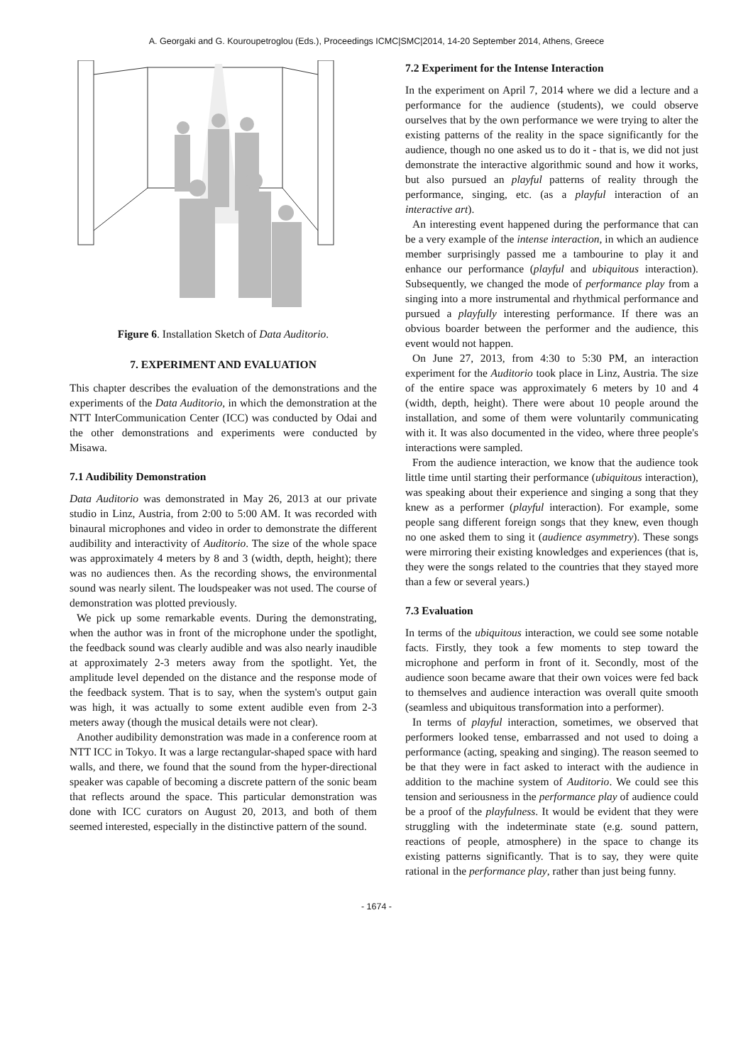A. Georgaki and G. Kouroupetroglou (Eds.), Proceedings ICMC|SMC|2014, 14-20 September 2014, Athens, Greece
Figure 6. Installation Sketch of Data Auditorio.
7. EXPERIMENT AND EVALUATION
This chapter describes the evaluation of the demonstrations and the experiments of the Data Auditorio, in which the demonstration at the NTT InterCommunication Center (ICC) was conducted by Odai and the other demonstrations and experiments were conducted by Misawa.
7.1 Audibility Demonstration
Data Auditorio was demonstrated in May 26, 2013 at our private studio in Linz, Austria, from 2:00 to 5:00 AM. It was recorded with binaural microphones and video in order to demonstrate the different audibility and interactivity of Auditorio. The size of the whole space was approximately 4 meters by 8 and 3 (width, depth, height); there was no audiences then. As the recording shows, the environmental sound was nearly silent. The loudspeaker was not used. The course of demonstration was plotted previously.
We pick up some remarkable events. During the demonstrating, when the author was in front of the microphone under the spotlight, the feedback sound was clearly audible and was also nearly inaudible at approximately 2-3 meters away from the spotlight. Yet, the amplitude level depended on the distance and the response mode of the feedback system. That is to say, when the system's output gain was high, it was actually to some extent audible even from 2-3 meters away (though the musical details were not clear).
Another audibility demonstration was made in a conference room at NTT ICC in Tokyo. It was a large rectangular-shaped space with hard walls, and there, we found that the sound from the hyper-directional speaker was capable of becoming a discrete pattern of the sonic beam that reflects around the space. This particular demonstration was done with ICC curators on August 20, 2013, and both of them seemed interested, especially in the distinctive pattern of the sound.
7.2 Experiment for the Intense Interaction
In the experiment on April 7, 2014 where we did a lecture and a performance for the audience (students), we could observe ourselves that by the own performance we were trying to alter the existing patterns of the reality in the space significantly for the audience, though no one asked us to do it - that is, we did not just demonstrate the interactive algorithmic sound and how it works, but also pursued an playful patterns of reality through the performance, singing, etc. (as a playful interaction of an interactive art).
An interesting event happened during the performance that can be a very example of the intense interaction, in which an audience member surprisingly passed me a tambourine to play it and enhance our performance (playful and ubiquitous interaction). Subsequently, we changed the mode of performance play from a singing into a more instrumental and rhythmical performance and pursued a playfully interesting performance. If there was an obvious boarder between the performer and the audience, this event would not happen.
On June 27, 2013, from 4:30 to 5:30 PM, an interaction experiment for the Auditorio took place in Linz, Austria. The size of the entire space was approximately 6 meters by 10 and 4 (width, depth, height). There were about 10 people around the installation, and some of them were voluntarily communicating with it. It was also documented in the video, where three people's interactions were sampled.
From the audience interaction, we know that the audience took little time until starting their performance (ubiquitous interaction), was speaking about their experience and singing a song that they knew as a performer (playful interaction). For example, some people sang different foreign songs that they knew, even though no one asked them to sing it (audience asymmetry). These songs were mirroring their existing knowledges and experiences (that is, they were the songs related to the countries that they stayed more than a few or several years.)
7.3 Evaluation
In terms of the ubiquitous interaction, we could see some notable facts. Firstly, they took a few moments to step toward the microphone and perform in front of it. Secondly, most of the audience soon became aware that their own voices were fed back to themselves and audience interaction was overall quite smooth (seamless and ubiquitous transformation into a performer).
In terms of playful interaction, sometimes, we observed that performers looked tense, embarrassed and not used to doing a performance (acting, speaking and singing). The reason seemed to be that they were in fact asked to interact with the audience in addition to the machine system of Auditorio. We could see this tension and seriousness in the performance play of audience could be a proof of the playfulness. It would be evident that they were struggling with the indeterminate state (e.g. sound pattern, reactions of people, atmosphere) in the space to change its existing patterns significantly. That is to say, they were quite rational in the performance play, rather than just being funny.
- 1674 -